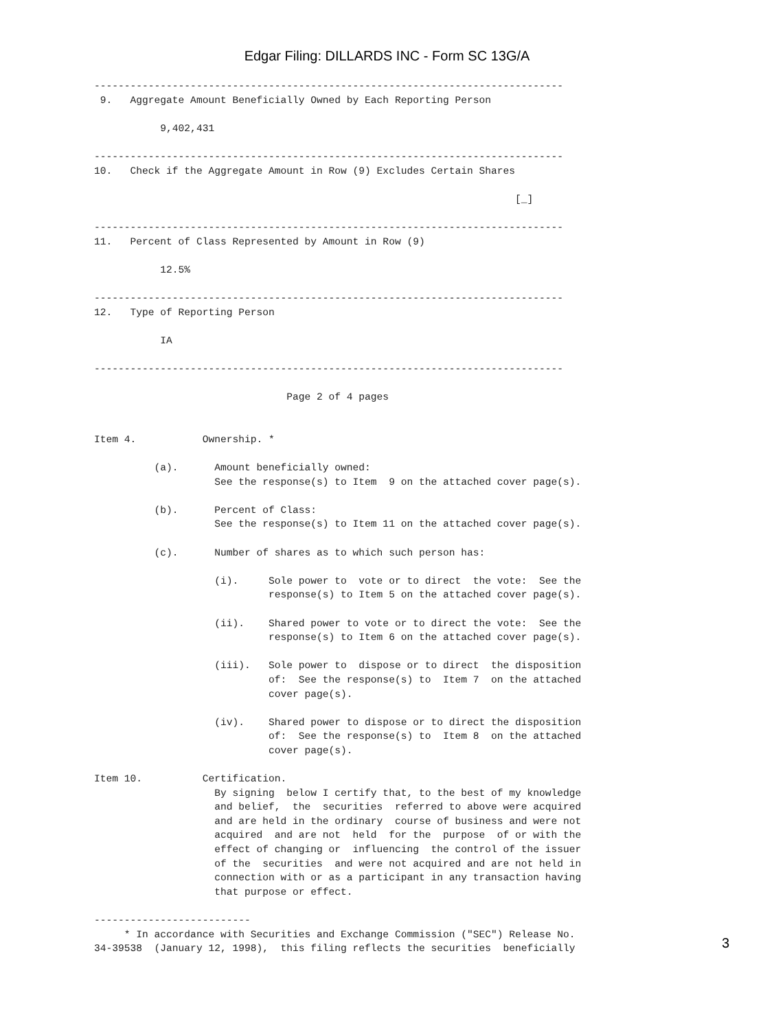Edgar Filing: DILLARDS INC - Form SC 13G/A
------------------------------------------------------------------------------
 9.   Aggregate Amount Beneficially Owned by Each Reporting Person

           9,402,431

------------------------------------------------------------------------------
10.   Check if the Aggregate Amount in Row (9) Excludes Certain Shares

                                                                      [_]

------------------------------------------------------------------------------
11.   Percent of Class Represented by Amount in Row (9)

           12.5%

------------------------------------------------------------------------------
12.   Type of Reporting Person

           IA

------------------------------------------------------------------------------

                                Page 2 of 4 pages


Item 4.           Ownership. *

          (a).      Amount beneficially owned:
                    See the response(s) to Item  9 on the attached cover page(s).

          (b).      Percent of Class:
                    See the response(s) to Item 11 on the attached cover page(s).

          (c).      Number of shares as to which such person has:

                    (i).     Sole power to  vote or to direct  the vote:  See the
                             response(s) to Item 5 on the attached cover page(s).

                    (ii).    Shared power to vote or to direct the vote:  See the
                             response(s) to Item 6 on the attached cover page(s).

                    (iii).   Sole power to  dispose or to direct  the disposition
                             of:  See the response(s) to  Item 7  on the attached
                             cover page(s).

                    (iv).    Shared power to dispose or to direct the disposition
                             of:  See the response(s) to  Item 8  on the attached
                             cover page(s).

Item 10.          Certification.
                    By signing  below I certify that, to the best of my knowledge
                    and belief,  the  securities  referred to above were acquired
                    and are held in the ordinary  course of business and were not
                    acquired  and are not  held  for the  purpose  of or with the
                    effect of changing or  influencing  the control of the issuer
                    of the  securities  and were not acquired and are not held in
                    connection with or as a participant in any transaction having
                    that purpose or effect.

--------------------------
     * In accordance with Securities and Exchange Commission ("SEC") Release No.
34-39538  (January 12, 1998),  this filing reflects the securities  beneficially
3